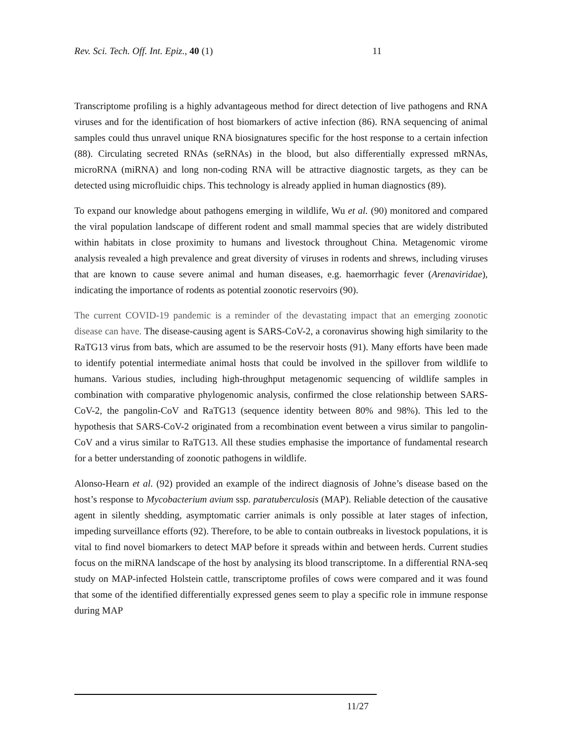Rev. Sci. Tech. Off. Int. Epiz., 40 (1) 11
Transcriptome profiling is a highly advantageous method for direct detection of live pathogens and RNA viruses and for the identification of host biomarkers of active infection (86). RNA sequencing of animal samples could thus unravel unique RNA biosignatures specific for the host response to a certain infection (88). Circulating secreted RNAs (seRNAs) in the blood, but also differentially expressed mRNAs, microRNA (miRNA) and long non-coding RNA will be attractive diagnostic targets, as they can be detected using microfluidic chips. This technology is already applied in human diagnostics (89).
To expand our knowledge about pathogens emerging in wildlife, Wu et al. (90) monitored and compared the viral population landscape of different rodent and small mammal species that are widely distributed within habitats in close proximity to humans and livestock throughout China. Metagenomic virome analysis revealed a high prevalence and great diversity of viruses in rodents and shrews, including viruses that are known to cause severe animal and human diseases, e.g. haemorrhagic fever (Arenaviridae), indicating the importance of rodents as potential zoonotic reservoirs (90).
The current COVID-19 pandemic is a reminder of the devastating impact that an emerging zoonotic disease can have. The disease-causing agent is SARS-CoV-2, a coronavirus showing high similarity to the RaTG13 virus from bats, which are assumed to be the reservoir hosts (91). Many efforts have been made to identify potential intermediate animal hosts that could be involved in the spillover from wildlife to humans. Various studies, including high-throughput metagenomic sequencing of wildlife samples in combination with comparative phylogenomic analysis, confirmed the close relationship between SARS-CoV-2, the pangolin-CoV and RaTG13 (sequence identity between 80% and 98%). This led to the hypothesis that SARS-CoV-2 originated from a recombination event between a virus similar to pangolin-CoV and a virus similar to RaTG13. All these studies emphasise the importance of fundamental research for a better understanding of zoonotic pathogens in wildlife.
Alonso-Hearn et al. (92) provided an example of the indirect diagnosis of Johne’s disease based on the host’s response to Mycobacterium avium ssp. paratuberculosis (MAP). Reliable detection of the causative agent in silently shedding, asymptomatic carrier animals is only possible at later stages of infection, impeding surveillance efforts (92). Therefore, to be able to contain outbreaks in livestock populations, it is vital to find novel biomarkers to detect MAP before it spreads within and between herds. Current studies focus on the miRNA landscape of the host by analysing its blood transcriptome. In a differential RNA-seq study on MAP-infected Holstein cattle, transcriptome profiles of cows were compared and it was found that some of the identified differentially expressed genes seem to play a specific role in immune response during MAP
11/27